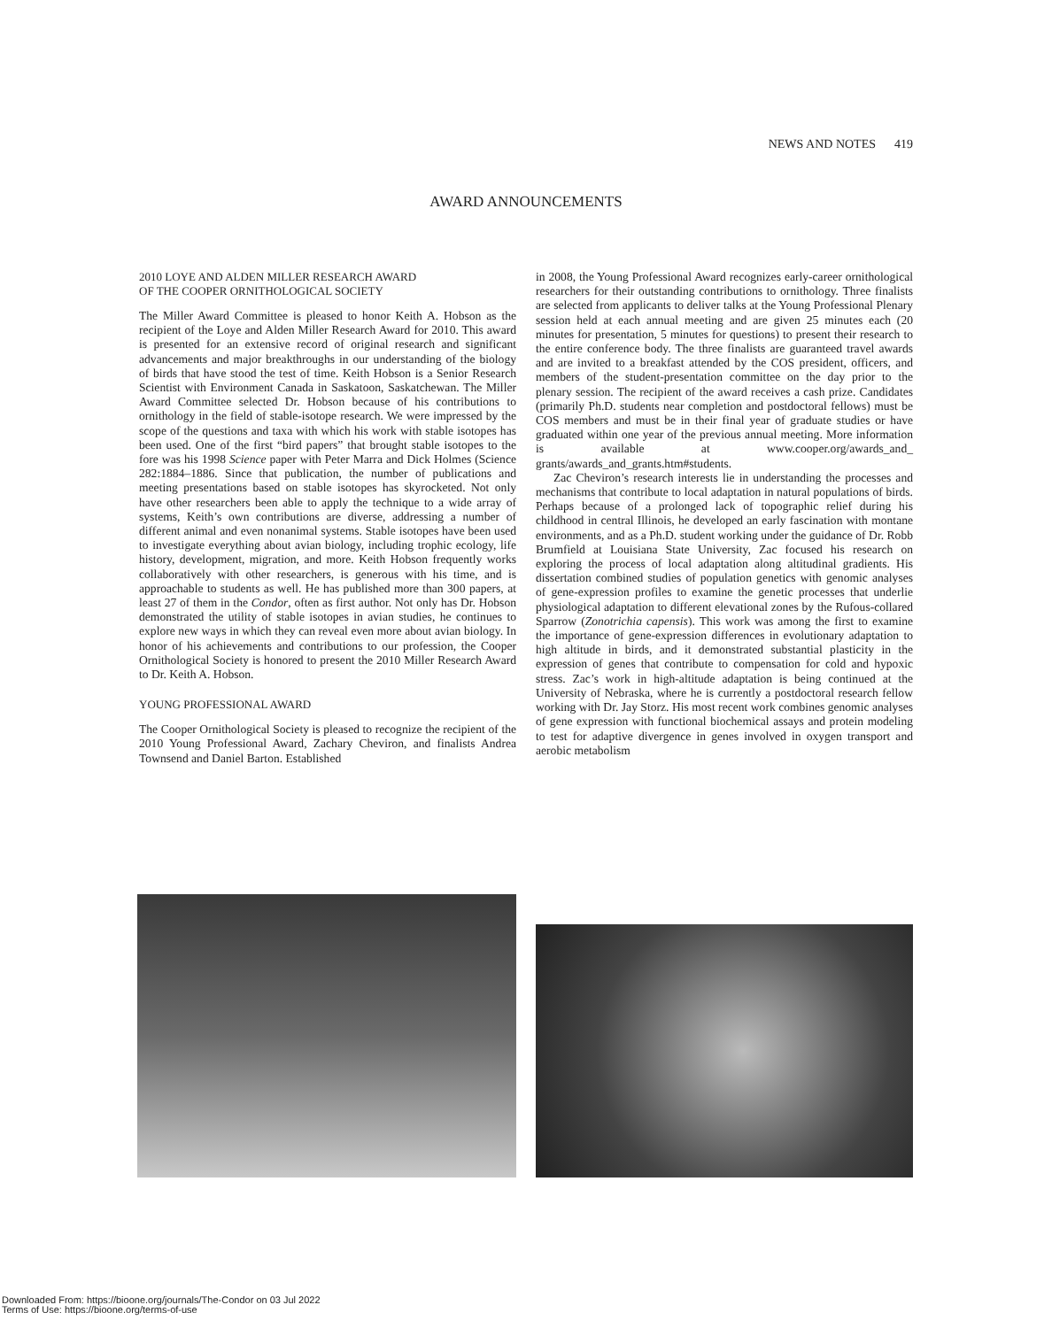NEWS AND NOTES 419
AWARD ANNOUNCEMENTS
2010 LOYE AND ALDEN MILLER RESEARCH AWARD
OF THE COOPER ORNITHOLOGICAL SOCIETY
The Miller Award Committee is pleased to honor Keith A. Hobson as the recipient of the Loye and Alden Miller Research Award for 2010. This award is presented for an extensive record of original research and significant advancements and major breakthroughs in our understanding of the biology of birds that have stood the test of time. Keith Hobson is a Senior Research Scientist with Environment Canada in Saskatoon, Saskatchewan. The Miller Award Committee selected Dr. Hobson because of his contributions to ornithology in the field of stable-isotope research. We were impressed by the scope of the questions and taxa with which his work with stable isotopes has been used. One of the first “bird papers” that brought stable isotopes to the fore was his 1998 Science paper with Peter Marra and Dick Holmes (Science 282:1884–1886. Since that publication, the number of publications and meeting presentations based on stable isotopes has skyrocketed. Not only have other researchers been able to apply the technique to a wide array of systems, Keith’s own contributions are diverse, addressing a number of different animal and even nonanimal systems. Stable isotopes have been used to investigate everything about avian biology, including trophic ecology, life history, development, migration, and more. Keith Hobson frequently works collaboratively with other researchers, is generous with his time, and is approachable to students as well. He has published more than 300 papers, at least 27 of them in the Condor, often as first author. Not only has Dr. Hobson demonstrated the utility of stable isotopes in avian studies, he continues to explore new ways in which they can reveal even more about avian biology. In honor of his achievements and contributions to our profession, the Cooper Ornithological Society is honored to present the 2010 Miller Research Award to Dr. Keith A. Hobson.
YOUNG PROFESSIONAL AWARD
The Cooper Ornithological Society is pleased to recognize the recipient of the 2010 Young Professional Award, Zachary Cheviron, and finalists Andrea Townsend and Daniel Barton. Established
in 2008, the Young Professional Award recognizes early-career ornithological researchers for their outstanding contributions to ornithology. Three finalists are selected from applicants to deliver talks at the Young Professional Plenary session held at each annual meeting and are given 25 minutes each (20 minutes for presentation, 5 minutes for questions) to present their research to the entire conference body. The three finalists are guaranteed travel awards and are invited to a breakfast attended by the COS president, officers, and members of the student-presentation committee on the day prior to the plenary session. The recipient of the award receives a cash prize. Candidates (primarily Ph.D. students near completion and postdoctoral fellows) must be COS members and must be in their final year of graduate studies or have graduated within one year of the previous annual meeting. More information is available at www.cooper.org/awards_and_ grants/awards_and_grants.htm#students.
Zac Cheviron’s research interests lie in understanding the processes and mechanisms that contribute to local adaptation in natural populations of birds. Perhaps because of a prolonged lack of topographic relief during his childhood in central Illinois, he developed an early fascination with montane environments, and as a Ph.D. student working under the guidance of Dr. Robb Brumfield at Louisiana State University, Zac focused his research on exploring the process of local adaptation along altitudinal gradients. His dissertation combined studies of population genetics with genomic analyses of gene-expression profiles to examine the genetic processes that underlie physiological adaptation to different elevational zones by the Rufous-collared Sparrow (Zonotrichia capensis). This work was among the first to examine the importance of gene-expression differences in evolutionary adaptation to high altitude in birds, and it demonstrated substantial plasticity in the expression of genes that contribute to compensation for cold and hypoxic stress. Zac’s work in high-altitude adaptation is being continued at the University of Nebraska, where he is currently a postdoctoral research fellow working with Dr. Jay Storz. His most recent work combines genomic analyses of gene expression with functional biochemical assays and protein modeling to test for adaptive divergence in genes involved in oxygen transport and aerobic metabolism
Downloaded From: https://bioone.org/journals/The-Condor on 03 Jul 2022
Terms of Use: https://bioone.org/terms-of-use